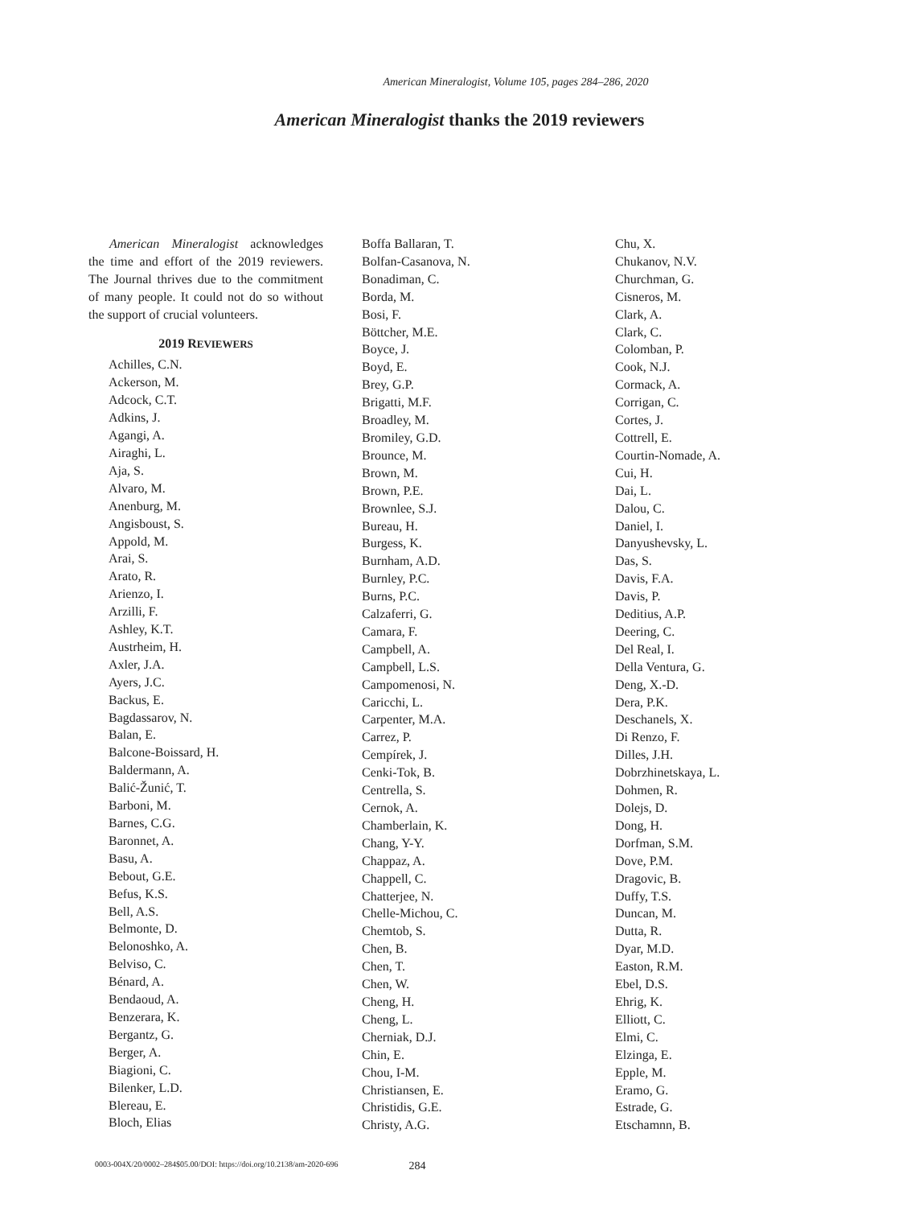American Mineralogist, Volume 105, pages 284–286, 2020
American Mineralogist thanks the 2019 reviewers
American Mineralogist acknowledges the time and effort of the 2019 reviewers. The Journal thrives due to the commitment of many people. It could not do so without the support of crucial volunteers.
2019 REVIEWERS
Achilles, C.N.
Ackerson, M.
Adcock, C.T.
Adkins, J.
Agangi, A.
Airaghi, L.
Aja, S.
Alvaro, M.
Anenburg, M.
Angisboust, S.
Appold, M.
Arai, S.
Arato, R.
Arienzo, I.
Arzilli, F.
Ashley, K.T.
Austrheim, H.
Axler, J.A.
Ayers, J.C.
Backus, E.
Bagdassarov, N.
Balan, E.
Balcone-Boissard, H.
Baldermann, A.
Balić-Žunić, T.
Barboni, M.
Barnes, C.G.
Baronnet, A.
Basu, A.
Bebout, G.E.
Befus, K.S.
Bell, A.S.
Belmonte, D.
Belonoshko, A.
Belviso, C.
Bénard, A.
Bendaoud, A.
Benzerara, K.
Bergantz, G.
Berger, A.
Biagioni, C.
Bilenker, L.D.
Blereau, E.
Bloch, Elias
Boffa Ballaran, T.
Bolfan-Casanova, N.
Bonadiman, C.
Borda, M.
Bosi, F.
Böttcher, M.E.
Boyce, J.
Boyd, E.
Brey, G.P.
Brigatti, M.F.
Broadley, M.
Bromiley, G.D.
Brounce, M.
Brown, M.
Brown, P.E.
Brownlee, S.J.
Bureau, H.
Burgess, K.
Burnham, A.D.
Burnley, P.C.
Burns, P.C.
Calzaferri, G.
Camara, F.
Campbell, A.
Campbell, L.S.
Campomenosi, N.
Caricchi, L.
Carpenter, M.A.
Carrez, P.
Cempírek, J.
Cenki-Tok, B.
Centrella, S.
Cernok, A.
Chamberlain, K.
Chang, Y-Y.
Chappaz, A.
Chappell, C.
Chatterjee, N.
Chelle-Michou, C.
Chemtob, S.
Chen, B.
Chen, T.
Chen, W.
Cheng, H.
Cheng, L.
Cherniak, D.J.
Chin, E.
Chou, I-M.
Christiansen, E.
Christidis, G.E.
Christy, A.G.
Chu, X.
Chukanov, N.V.
Churchman, G.
Cisneros, M.
Clark, A.
Clark, C.
Colomban, P.
Cook, N.J.
Cormack, A.
Corrigan, C.
Cortes, J.
Cottrell, E.
Courtin-Nomade, A.
Cui, H.
Dai, L.
Dalou, C.
Daniel, I.
Danyushevsky, L.
Das, S.
Davis, F.A.
Davis, P.
Deditius, A.P.
Deering, C.
Del Real, I.
Della Ventura, G.
Deng, X.-D.
Dera, P.K.
Deschanels, X.
Di Renzo, F.
Dilles, J.H.
Dobrzhinetskaya, L.
Dohmen, R.
Dolejs, D.
Dong, H.
Dorfman, S.M.
Dove, P.M.
Dragovic, B.
Duffy, T.S.
Duncan, M.
Dutta, R.
Dyar, M.D.
Easton, R.M.
Ebel, D.S.
Ehrig, K.
Elliott, C.
Elmi, C.
Elzinga, E.
Epple, M.
Eramo, G.
Estrade, G.
Etschamnn, B.
0003-004X/20/0002–284$05.00/DOI: https://doi.org/10.2138/am-2020-696 284